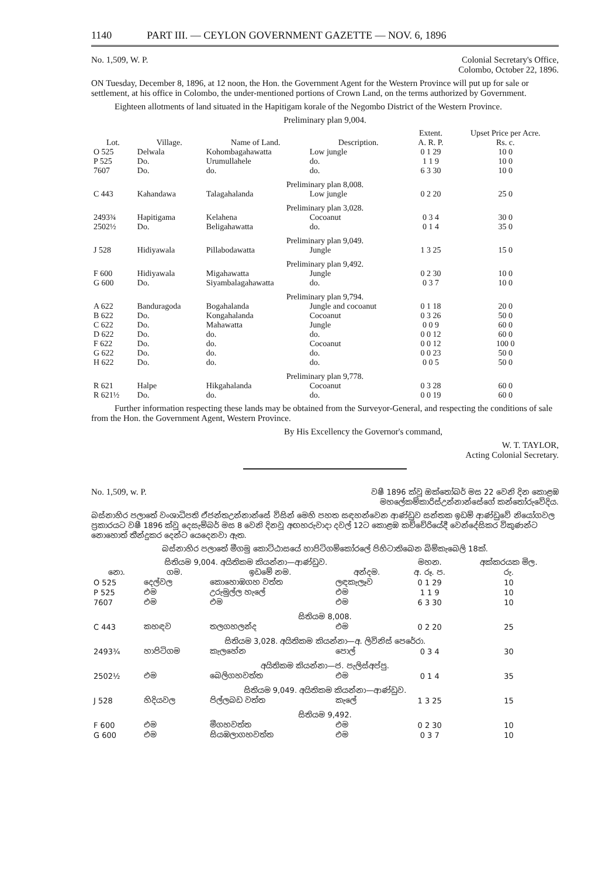1140 PART III. — CEYLON GOVERNMENT GAZETTE — NOV. 6, 1896
No. 1,509, W. P. Colonial Secretary's Office,
Colombo, October 22, 1896.
ON Tuesday, December 8, 1896, at 12 noon, the Hon. the Government Agent for the Western Province will put up for sale or settlement, at his office in Colombo, the under-mentioned portions of Crown Land, on the terms authorized by Government.
Eighteen allotments of land situated in the Hapitigam korale of the Negombo District of the Western Province.
Preliminary plan 9,004.
| Lot. | Village. | Name of Land. | Description. | Extent. A. R. P. | Upset Price per Acre. Rs. c. |
| --- | --- | --- | --- | --- | --- |
| O 525 | Delwala | Kohombagahawatta | Low jungle | 0 1 29 | 10 0 |
| P 525 | Do. | Urumullahele | do. | 1 1 9 | 10 0 |
| 7607 | Do. | do. | do. | 6 3 30 | 10 0 |
| Preliminary plan 8,008. | | | | | |
| C 443 | Kahandawa | Talagahalanda | Low jungle | 0 2 20 | 25 0 |
| Preliminary plan 3,028. | | | | | |
| 2493¾ | Hapitigama | Kelahena | Cocoanut | 0 3 4 | 30 0 |
| 2502½ | Do. | Beligahawatta | do. | 0 1 4 | 35 0 |
| Preliminary plan 9,049. | | | | | |
| J 528 | Hidiyawala | Pillabodawatta | Jungle | 1 3 25 | 15 0 |
| Preliminary plan 9,492. | | | | | |
| F 600 | Hidiyawala | Migahawatta | Jungle | 0 2 30 | 10 0 |
| G 600 | Do. | Siyambalagahawatta | do. | 0 3 7 | 10 0 |
| Preliminary plan 9,794. | | | | | |
| A 622 | Banduragoda | Bogahalanda | Jungle and cocoanut | 0 1 18 | 20 0 |
| B 622 | Do. | Kongahalanda | Cocoanut | 0 3 26 | 50 0 |
| C 622 | Do. | Mahawatta | Jungle | 0 0 9 | 60 0 |
| D 622 | Do. | do. | do. | 0 0 12 | 60 0 |
| F 622 | Do. | do. | Cocoanut | 0 0 12 | 100 0 |
| G 622 | Do. | do. | do. | 0 0 23 | 50 0 |
| H 622 | Do. | do. | do. | 0 0 5 | 50 0 |
| Preliminary plan 9,778. | | | | | |
| R 621 | Halpe | Hikgahalanda | Cocoanut | 0 3 28 | 60 0 |
| R 621½ | Do. | do. | do. | 0 0 19 | 60 0 |
Further information respecting these lands may be obtained from the Surveyor-General, and respecting the conditions of sale from the Hon. the Government Agent, Western Province.
By His Excellency the Governor's command,
W. T. TAYLOR,
Acting Colonial Secretary.
No. 1,509, w. P. වෂී 1896 ක්වූ ඔක්තෝබර් මස 22 වෙනි දින කොළඹ
මහලේකම්කාරිස්උන්නාන්සේගේ කන්තෝරුවේදිය.
බස්නාහිර පලාතේ වංශාධිපති ඒජන්තඋන්නාන්සේ විසින් මෙහි පහත සඳහන්වෙන ආණ්ඩුව සන්තක ඉඩම් ආණ්ඩුවේ නියෝගවල ප්‍රකාරයට වෂී 1896 ක්වූ දෙසැම්බර් මස 8 වෙනි දිනවූ අඟහරුවාදා දවල් 12ට කොළඹ කච්චේරියේදී වෙන්දේසිකර විකුණන්ට නොහොත් තීන්දුකර දෙන්ට යෙදෙනවා ඇත.
බස්නාහිර පලාතේ මීගමු කොට්ඨාසයේ හාපිටිගම්කෝරලේ පිහිටාතිබෙන බිම්කැබෙලි 18ක්.
| සිතියම 9,004. අයිතිකම කියන්නා—ආණ්ඩුව. | | | | මහන. | අක්කරයක මිල. |
| --- | --- | --- | --- | --- | --- |
| නො. | ගම. | ඉඩමේ නම. | අන්දම. | අ. රූ. ප. | රු. |
| O 525 | දෙල්වල | කොහොඹගහ වත්ත | ලඳකැලෑව | 0 1 29 | 10 |
| P 525 | එම | උරුමුල්ල හැලේ | එම | 1 1 9 | 10 |
| 7607 | එම | එම | එම | 6 3 30 | 10 |
| සිතියම 8,008. | | | | | |
| C 443 | කහඳව | තලගහලන්ද | එම | 0 2 20 | 25 |
| සිතියම 3,028. අයිතිකම කියන්නා—අ. ලිවිනිස් පෙරේරා. | | | | | |
| 2493¾ | හාපිටිගම | කැලහේන | පොල් | 0 3 4 | 30 |
| අයිතිකම කියන්නා—ජ. පැලිස්අප්පු. | | | | | |
| 2502½ | එම | බෙලිගහවත්ත | එම | 0 1 4 | 35 |
| සිතියම 9,049. අයිතිකම කියන්නා—ආණ්ඩුව. | | | | | |
| J 528 | හිදියවල | පිල්ලබඩ වත්ත | කැලේ | 1 3 25 | 15 |
| සිතියම 9,492. | | | | | |
| F 600 | එම | මීගහවත්ත | එම | 0 2 30 | 10 |
| G 600 | එම | සියඹලාගහවත්ත | එම | 0 3 7 | 10 |